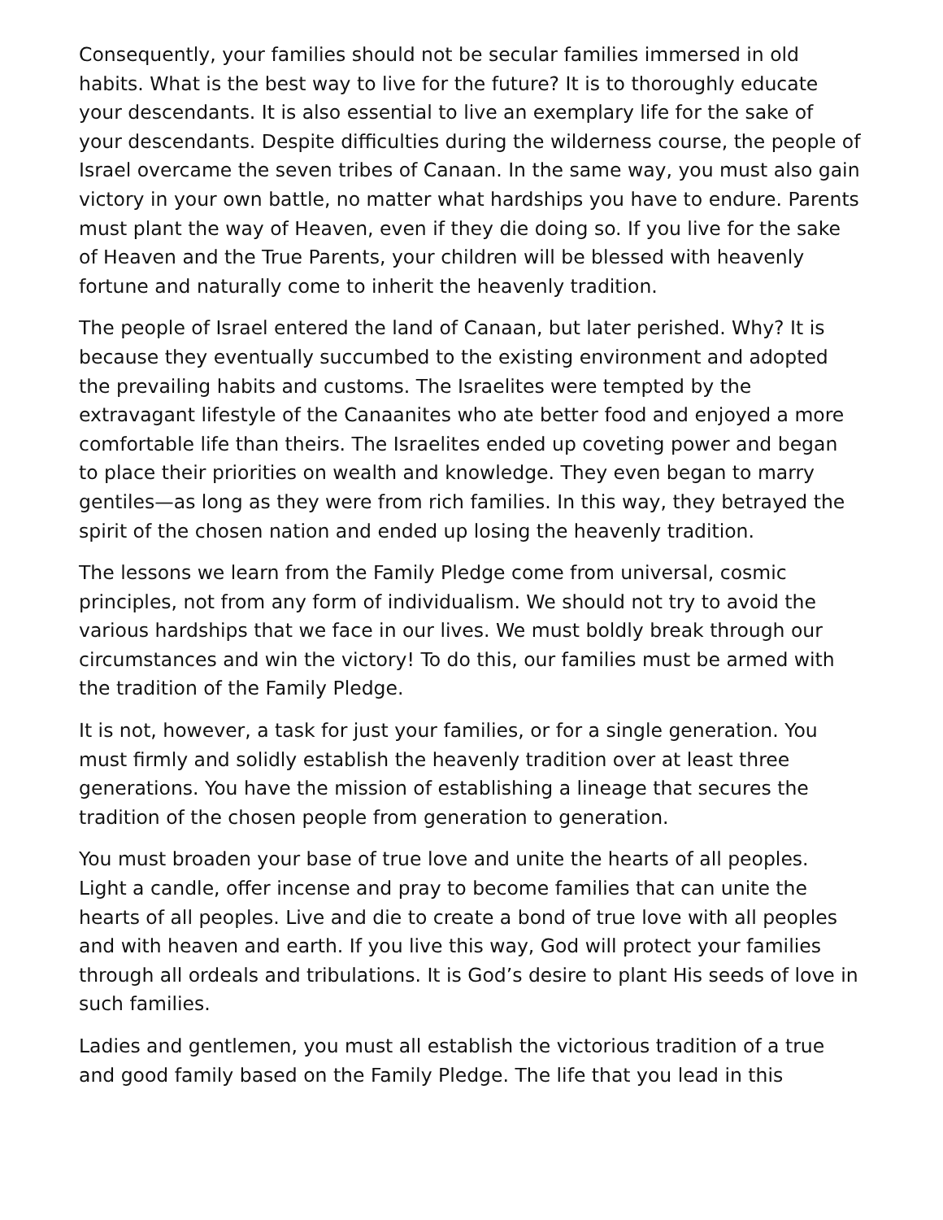Consequently, your families should not be secular families immersed in old habits. What is the best way to live for the future? It is to thoroughly educate your descendants. It is also essential to live an exemplary life for the sake of your descendants. Despite difficulties during the wilderness course, the people of Israel overcame the seven tribes of Canaan. In the same way, you must also gain victory in your own battle, no matter what hardships you have to endure. Parents must plant the way of Heaven, even if they die doing so. If you live for the sake of Heaven and the True Parents, your children will be blessed with heavenly fortune and naturally come to inherit the heavenly tradition.
The people of Israel entered the land of Canaan, but later perished. Why? It is because they eventually succumbed to the existing environment and adopted the prevailing habits and customs. The Israelites were tempted by the extravagant lifestyle of the Canaanites who ate better food and enjoyed a more comfortable life than theirs. The Israelites ended up coveting power and began to place their priorities on wealth and knowledge. They even began to marry gentiles—as long as they were from rich families. In this way, they betrayed the spirit of the chosen nation and ended up losing the heavenly tradition.
The lessons we learn from the Family Pledge come from universal, cosmic principles, not from any form of individualism. We should not try to avoid the various hardships that we face in our lives. We must boldly break through our circumstances and win the victory! To do this, our families must be armed with the tradition of the Family Pledge.
It is not, however, a task for just your families, or for a single generation. You must firmly and solidly establish the heavenly tradition over at least three generations. You have the mission of establishing a lineage that secures the tradition of the chosen people from generation to generation.
You must broaden your base of true love and unite the hearts of all peoples. Light a candle, offer incense and pray to become families that can unite the hearts of all peoples. Live and die to create a bond of true love with all peoples and with heaven and earth. If you live this way, God will protect your families through all ordeals and tribulations. It is God’s desire to plant His seeds of love in such families.
Ladies and gentlemen, you must all establish the victorious tradition of a true and good family based on the Family Pledge. The life that you lead in this